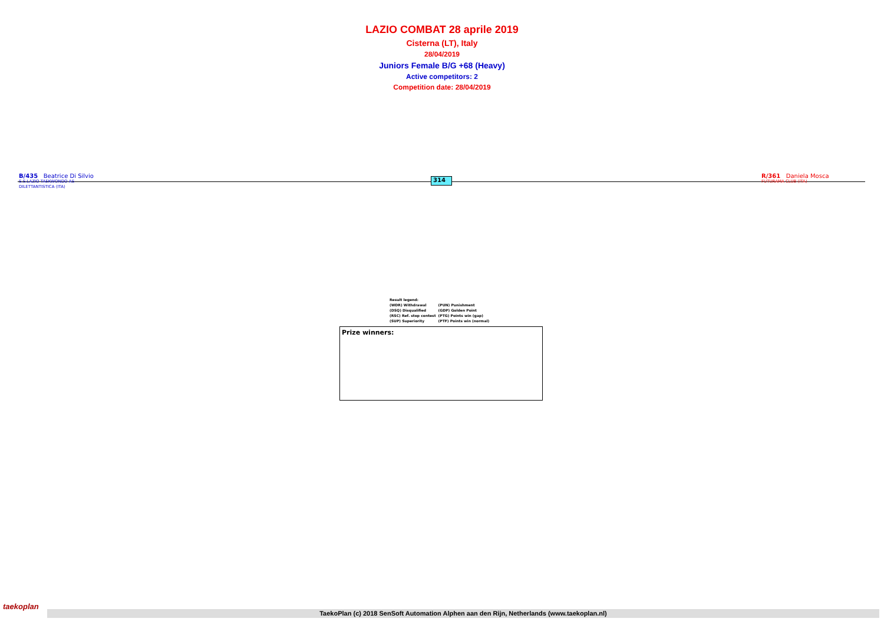LAZIO COMBAT 28 aprile 2019
Cisterna (LT), Italy
28/04/2019
Juniors Female B/G +68 (Heavy)
Active competitors: 2
Competition date: 28/04/2019
B/435 Beatrice Di Silvio
S.S.LAZIO TAEKWONDO AS
DILETTANTISTICA (ITA)
314
R/361 Daniela Mosca
FUTURAMA CLUB (ITA)
| Result legend: | |
| (WDR) Withdrawal | (PUN) Punishment |
| (DSQ) Disqualified | (GDP) Golden Point |
| (RSC) Ref. stop contest | (PTG) Points win (gap) |
| (SUP) Superiority | (PTF) Points win (normal) |
Prize winners:
taekoplan
TaekoPlan (c) 2018 SenSoft Automation Alphen aan den Rijn, Netherlands (www.taekoplan.nl)